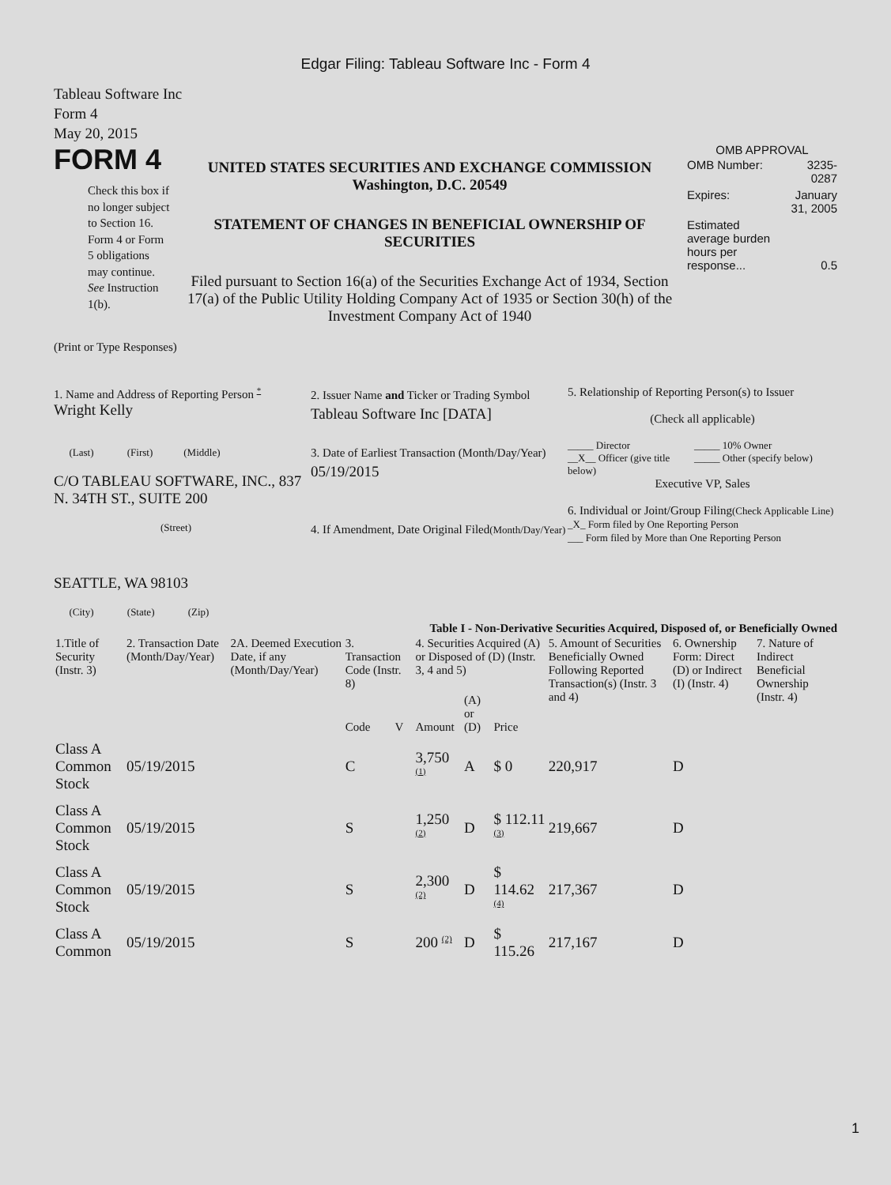Edgar Filing: Tableau Software Inc - Form 4
Tableau Software Inc
Form 4
May 20, 2015
FORM 4
Check this box if no longer subject to Section 16. Form 4 or Form 5 obligations may continue. See Instruction 1(b).
UNITED STATES SECURITIES AND EXCHANGE COMMISSION
Washington, D.C. 20549
STATEMENT OF CHANGES IN BENEFICIAL OWNERSHIP OF SECURITIES
Filed pursuant to Section 16(a) of the Securities Exchange Act of 1934, Section 17(a) of the Public Utility Holding Company Act of 1935 or Section 30(h) of the Investment Company Act of 1940
OMB APPROVAL
| OMB Number: | 3235-0287 |
| Expires: | January 31, 2005 |
| Estimated average burden hours per response... | 0.5 |
(Print or Type Responses)
1. Name and Address of Reporting Person <sup>*</sup>
Wright Kelly
(Last) (First) (Middle)
C/O TABLEAU SOFTWARE, INC., 837 N. 34TH ST., SUITE 200
(Street)
SEATTLE, WA 98103
(City) (State) (Zip)
2. Issuer Name and Ticker or Trading Symbol
Tableau Software Inc [DATA]
3. Date of Earliest Transaction (Month/Day/Year)
05/19/2015
4. If Amendment, Date Original Filed(Month/Day/Year)
5. Relationship of Reporting Person(s) to Issuer
(Check all applicable)
_____ Director
__X__ Officer (give title below)
_____ 10% Owner
_____ Other (specify below)
Executive VP, Sales
6. Individual or Joint/Group Filing(Check Applicable Line)
_X_ Form filed by One Reporting Person
___ Form filed by More than One Reporting Person
Table I - Non-Derivative Securities Acquired, Disposed of, or Beneficially Owned
| 1.Title of Security (Instr. 3) | 2. Transaction Date (Month/Day/Year) | 2A. Deemed Execution Date, if any (Month/Day/Year) | 3. Transaction Code (Instr. 8) | | 4. Securities Acquired (A) or Disposed of (D) (Instr. 3, 4 and 5) | | | 5. Amount of Securities Beneficially Owned Following Reported Transaction(s) (Instr. 3 and 4) | 6. Ownership Form: Direct (D) or Indirect (I) (Instr. 4) | 7. Nature of Indirect Beneficial Ownership (Instr. 4) |
| --- | --- | --- | --- | --- | --- | --- | --- | --- | --- | --- |
| | | | Code | V | Amount | (A) or (D) | Price | | | |
| Class A Common Stock | 05/19/2015 | | C | | 3,750 <sup>(1)</sup> | A | $ 0 | 220,917 | D | |
| Class A Common Stock | 05/19/2015 | | S | | 1,250 <sup>(2)</sup> | D | $ 112.11 <sup>(3)</sup> | 219,667 | D | |
| Class A Common Stock | 05/19/2015 | | S | | 2,300 <sup>(2)</sup> | D | $ 114.62 <sup>(4)</sup> | 217,367 | D | |
| Class A Common | 05/19/2015 | | S | | 200 <sup>(2)</sup> | D | $ 115.26 | 217,167 | D | |
1